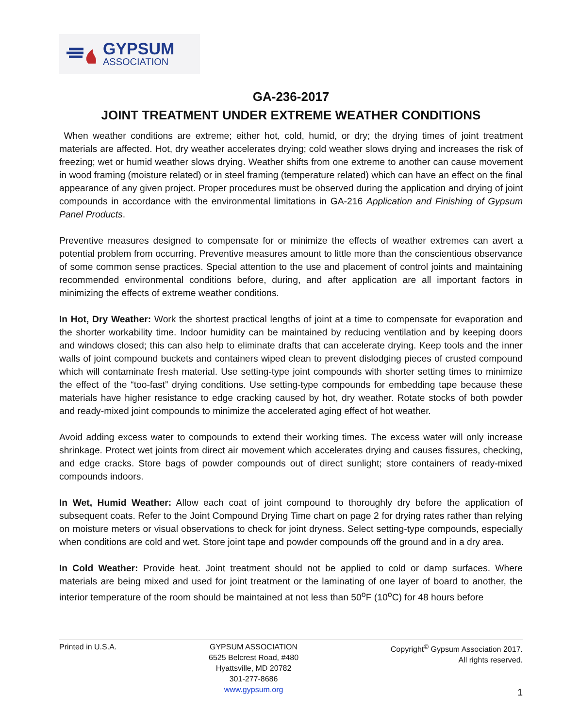GYPSUM
ASSOCIATION
GA-236-2017
JOINT TREATMENT UNDER EXTREME WEATHER CONDITIONS
When weather conditions are extreme; either hot, cold, humid, or dry; the drying times of joint treatment materials are affected. Hot, dry weather accelerates drying; cold weather slows drying and increases the risk of freezing; wet or humid weather slows drying. Weather shifts from one extreme to another can cause movement in wood framing (moisture related) or in steel framing (temperature related) which can have an effect on the final appearance of any given project. Proper procedures must be observed during the application and drying of joint compounds in accordance with the environmental limitations in GA-216 Application and Finishing of Gypsum Panel Products.
Preventive measures designed to compensate for or minimize the effects of weather extremes can avert a potential problem from occurring. Preventive measures amount to little more than the conscientious observance of some common sense practices. Special attention to the use and placement of control joints and maintaining recommended environmental conditions before, during, and after application are all important factors in minimizing the effects of extreme weather conditions.
In Hot, Dry Weather: Work the shortest practical lengths of joint at a time to compensate for evaporation and the shorter workability time. Indoor humidity can be maintained by reducing ventilation and by keeping doors and windows closed; this can also help to eliminate drafts that can accelerate drying. Keep tools and the inner walls of joint compound buckets and containers wiped clean to prevent dislodging pieces of crusted compound which will contaminate fresh material. Use setting-type joint compounds with shorter setting times to minimize the effect of the “too-fast” drying conditions. Use setting-type compounds for embedding tape because these materials have higher resistance to edge cracking caused by hot, dry weather. Rotate stocks of both powder and ready-mixed joint compounds to minimize the accelerated aging effect of hot weather.
Avoid adding excess water to compounds to extend their working times. The excess water will only increase shrinkage. Protect wet joints from direct air movement which accelerates drying and causes fissures, checking, and edge cracks. Store bags of powder compounds out of direct sunlight; store containers of ready-mixed compounds indoors.
In Wet, Humid Weather: Allow each coat of joint compound to thoroughly dry before the application of subsequent coats. Refer to the Joint Compound Drying Time chart on page 2 for drying rates rather than relying on moisture meters or visual observations to check for joint dryness. Select setting-type compounds, especially when conditions are cold and wet. Store joint tape and powder compounds off the ground and in a dry area.
In Cold Weather: Provide heat. Joint treatment should not be applied to cold or damp surfaces. Where materials are being mixed and used for joint treatment or the laminating of one layer of board to another, the interior temperature of the room should be maintained at not less than 50<sup>o</sup>F (10<sup>o</sup>C) for 48 hours before
Printed in U.S.A. GYPSUM ASSOCIATION
6525 Belcrest Road, #480
Hyattsville, MD 20782
301-277-8686
www.gypsum.org
Copyright<sup>©</sup> Gypsum Association 2017.
All rights reserved.
1